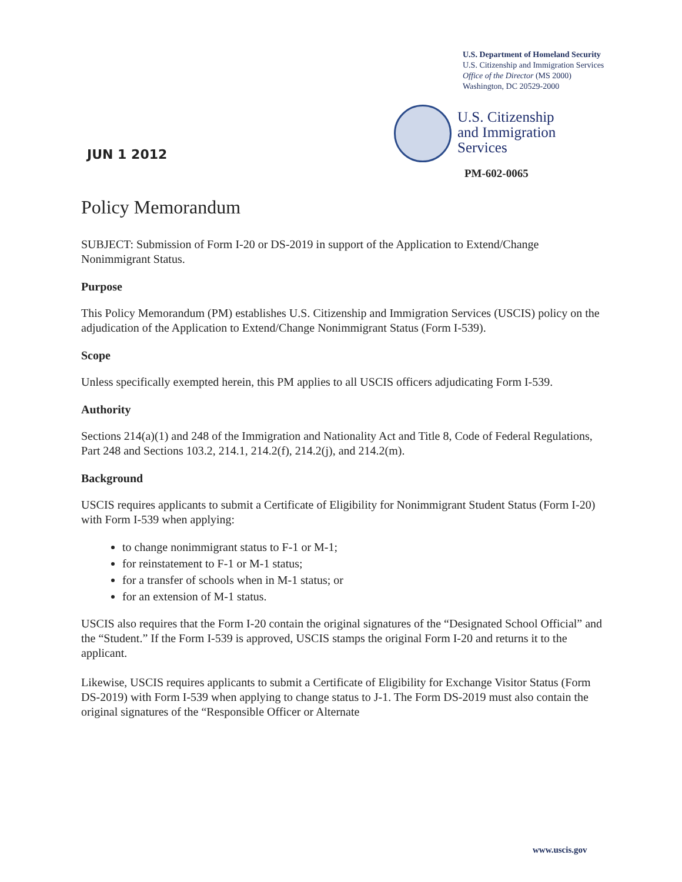U.S. Department of Homeland Security
U.S. Citizenship and Immigration Services
Office of the Director (MS 2000)
Washington, DC 20529-2000
U.S. Citizenship
and Immigration
Services
JUN 1 2012
PM-602-0065
Policy Memorandum
SUBJECT: Submission of Form I-20 or DS-2019 in support of the Application to Extend/Change Nonimmigrant Status.
Purpose
This Policy Memorandum (PM) establishes U.S. Citizenship and Immigration Services (USCIS) policy on the adjudication of the Application to Extend/Change Nonimmigrant Status (Form I-539).
Scope
Unless specifically exempted herein, this PM applies to all USCIS officers adjudicating Form I-539.
Authority
Sections 214(a)(1) and 248 of the Immigration and Nationality Act and Title 8, Code of Federal Regulations, Part 248 and Sections 103.2, 214.1, 214.2(f), 214.2(j), and 214.2(m).
Background
USCIS requires applicants to submit a Certificate of Eligibility for Nonimmigrant Student Status (Form I-20) with Form I-539 when applying:
to change nonimmigrant status to F-1 or M-1;
for reinstatement to F-1 or M-1 status;
for a transfer of schools when in M-1 status; or
for an extension of M-1 status.
USCIS also requires that the Form I-20 contain the original signatures of the “Designated School Official” and the “Student.” If the Form I-539 is approved, USCIS stamps the original Form I-20 and returns it to the applicant.
Likewise, USCIS requires applicants to submit a Certificate of Eligibility for Exchange Visitor Status (Form DS-2019) with Form I-539 when applying to change status to J-1. The Form DS-2019 must also contain the original signatures of the “Responsible Officer or Alternate
www.uscis.gov